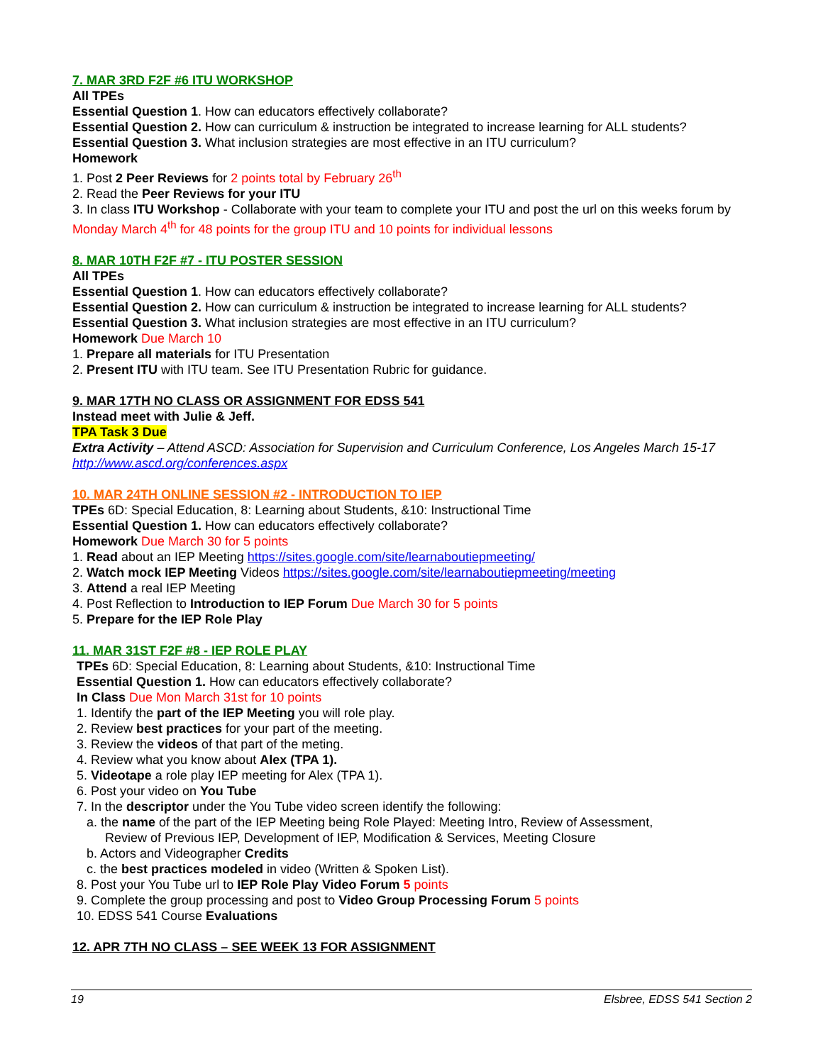7. MAR 3RD F2F #6 ITU WORKSHOP
All TPEs
Essential Question 1. How can educators effectively collaborate?
Essential Question 2. How can curriculum & instruction be integrated to increase learning for ALL students?
Essential Question 3. What inclusion strategies are most effective in an ITU curriculum?
Homework
1. Post 2 Peer Reviews for 2 points total by February 26<sup>th</sup>
2. Read the Peer Reviews for your ITU
3. In class ITU Workshop - Collaborate with your team to complete your ITU and post the url on this weeks forum by Monday March 4<sup>th</sup> for 48 points for the group ITU and 10 points for individual lessons
8. MAR 10TH F2F #7 - ITU POSTER SESSION
All TPEs
Essential Question 1. How can educators effectively collaborate?
Essential Question 2. How can curriculum & instruction be integrated to increase learning for ALL students?
Essential Question 3. What inclusion strategies are most effective in an ITU curriculum?
Homework Due March 10
1. Prepare all materials for ITU Presentation
2. Present ITU with ITU team. See ITU Presentation Rubric for guidance.
9. MAR 17TH NO CLASS OR ASSIGNMENT FOR EDSS 541
Instead meet with Julie & Jeff.
TPA Task 3 Due
Extra Activity – Attend ASCD: Association for Supervision and Curriculum Conference, Los Angeles March 15-17 http://www.ascd.org/conferences.aspx
10. MAR 24TH ONLINE SESSION #2 - INTRODUCTION TO IEP
TPEs 6D: Special Education, 8: Learning about Students, &10: Instructional Time
Essential Question 1. How can educators effectively collaborate?
Homework Due March 30 for 5 points
1. Read about an IEP Meeting https://sites.google.com/site/learnaboutiepmeeting/
2. Watch mock IEP Meeting Videos https://sites.google.com/site/learnaboutiepmeeting/meeting
3. Attend a real IEP Meeting
4. Post Reflection to Introduction to IEP Forum Due March 30 for 5 points
5. Prepare for the IEP Role Play
11. MAR 31ST F2F #8 - IEP ROLE PLAY
TPEs 6D: Special Education, 8: Learning about Students, &10: Instructional Time
Essential Question 1. How can educators effectively collaborate?
In Class Due Mon March 31st for 10 points
1. Identify the part of the IEP Meeting you will role play.
2. Review best practices for your part of the meeting.
3. Review the videos of that part of the meting.
4. Review what you know about Alex (TPA 1).
5. Videotape a role play IEP meeting for Alex (TPA 1).
6. Post your video on You Tube
7. In the descriptor under the You Tube video screen identify the following:
a. the name of the part of the IEP Meeting being Role Played: Meeting Intro, Review of Assessment,
Review of Previous IEP, Development of IEP, Modification & Services, Meeting Closure
b. Actors and Videographer Credits
c. the best practices modeled in video (Written & Spoken List).
8. Post your You Tube url to IEP Role Play Video Forum 5 points
9. Complete the group processing and post to Video Group Processing Forum 5 points
10. EDSS 541 Course Evaluations
12. APR 7TH NO CLASS – SEE WEEK 13 FOR ASSIGNMENT
19 Elsbree, EDSS 541 Section 2